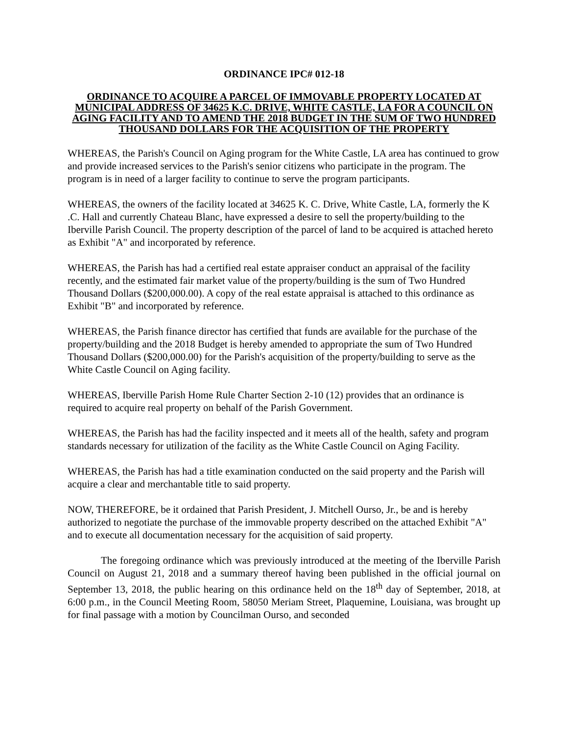ORDINANCE IPC# 012-18
ORDINANCE TO ACQUIRE A PARCEL OF IMMOVABLE PROPERTY LOCATED AT MUNICIPAL ADDRESS OF 34625 K.C. DRIVE, WHITE CASTLE, LA FOR A COUNCIL ON AGING FACILITY AND TO AMEND THE 2018 BUDGET IN THE SUM OF TWO HUNDRED THOUSAND DOLLARS FOR THE ACQUISITION OF THE PROPERTY
WHEREAS, the Parish's Council on Aging program for the White Castle, LA area has continued to grow and provide increased services to the Parish's senior citizens who participate in the program. The program is in need of a larger facility to continue to serve the program participants.
WHEREAS, the owners of the facility located at 34625 K. C. Drive, White Castle, LA, formerly the K .C. Hall and currently Chateau Blanc, have expressed a desire to sell the property/building to the Iberville Parish Council. The property description of the parcel of land to be acquired is attached hereto as Exhibit "A" and incorporated by reference.
WHEREAS, the Parish has had a certified real estate appraiser conduct an appraisal of the facility recently, and the estimated fair market value of the property/building is the sum of Two Hundred Thousand Dollars ($200,000.00). A copy of the real estate appraisal is attached to this ordinance as Exhibit "B" and incorporated by reference.
WHEREAS, the Parish finance director has certified that funds are available for the purchase of the property/building and the 2018 Budget is hereby amended to appropriate the sum of Two Hundred Thousand Dollars ($200,000.00) for the Parish's acquisition of the property/building to serve as the White Castle Council on Aging facility.
WHEREAS, Iberville Parish Home Rule Charter Section 2-10 (12) provides that an ordinance is required to acquire real property on behalf of the Parish Government.
WHEREAS, the Parish has had the facility inspected and it meets all of the health, safety and program standards necessary for utilization of the facility as the White Castle Council on Aging Facility.
WHEREAS, the Parish has had a title examination conducted on the said property and the Parish will acquire a clear and merchantable title to said property.
NOW, THEREFORE, be it ordained that Parish President, J. Mitchell Ourso, Jr., be and is hereby authorized to negotiate the purchase of the immovable property described on the attached Exhibit "A" and to execute all documentation necessary for the acquisition of said property.
The foregoing ordinance which was previously introduced at the meeting of the Iberville Parish Council on August 21, 2018 and a summary thereof having been published in the official journal on September 13, 2018, the public hearing on this ordinance held on the 18<sup>th</sup> day of September, 2018, at 6:00 p.m., in the Council Meeting Room, 58050 Meriam Street, Plaquemine, Louisiana, was brought up for final passage with a motion by Councilman Ourso, and seconded